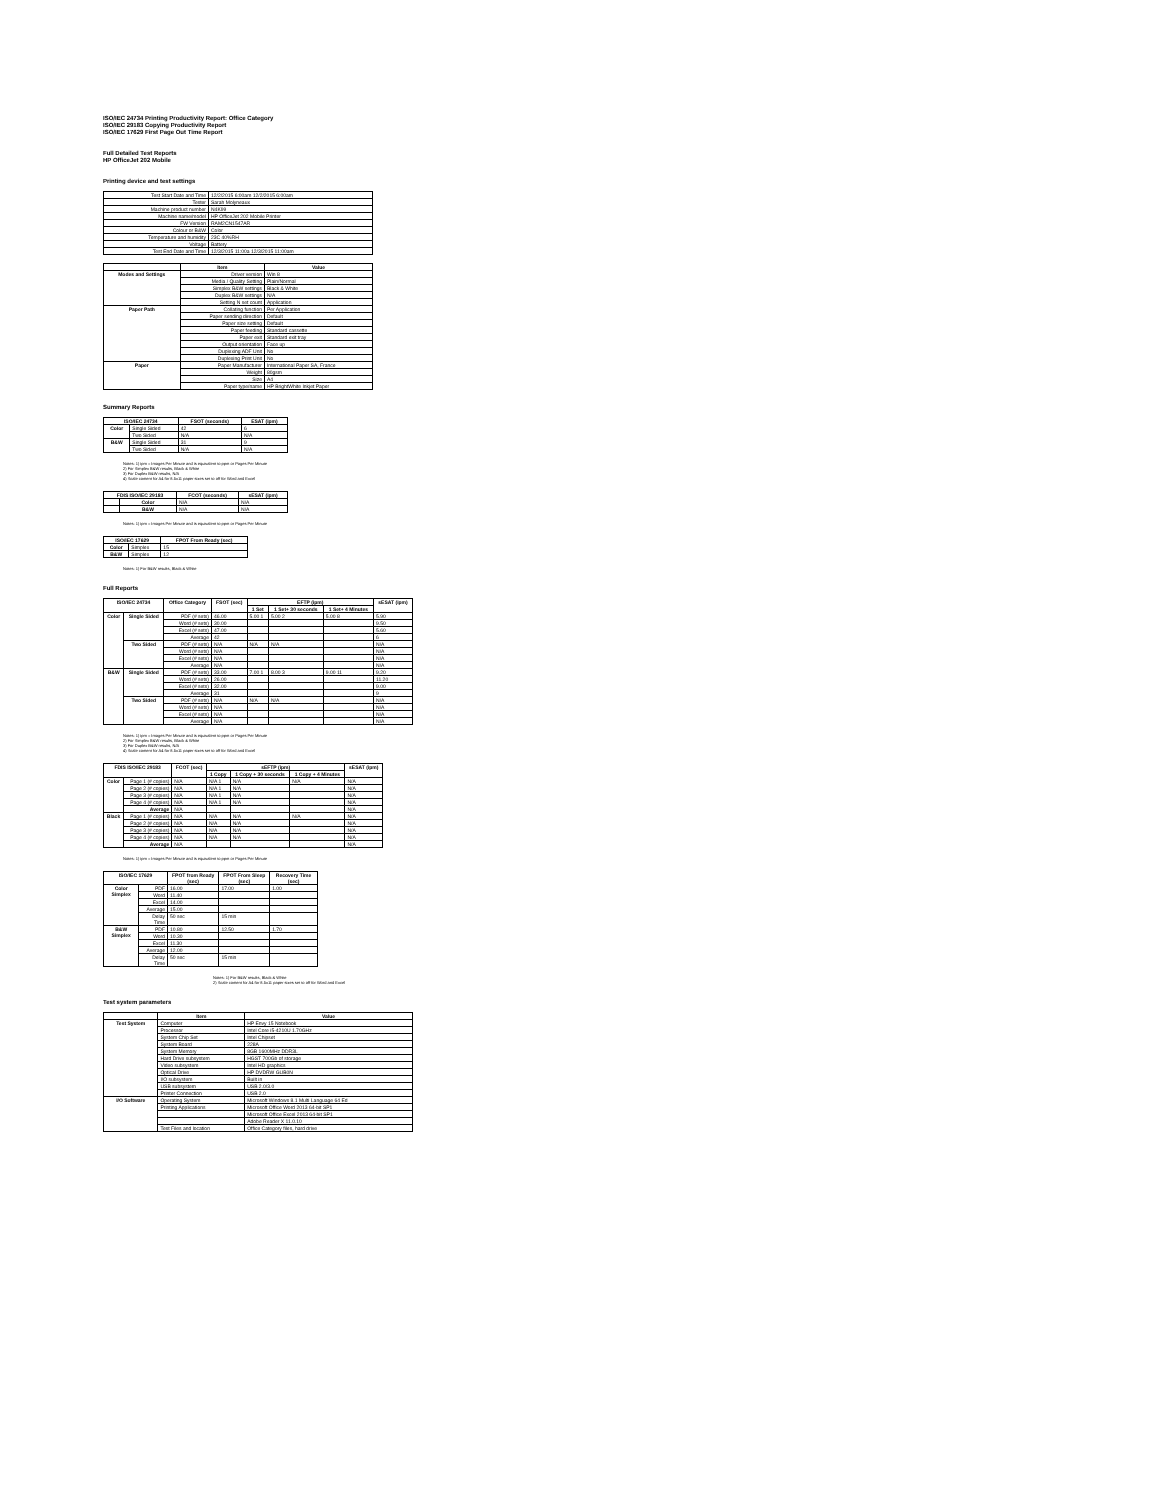ISO/IEC 24734 Printing Productivity Report: Office Category
ISO/IEC 29183 Copying Productivity Report
ISO/IEC 17629 First Page Out Time Report
Full Detailed Test Reports
HP OfficeJet 202 Mobile
Printing device and test settings
| Test Start Date and Time | 12/2/2015 6:00am 12/2/2015 6:00am |
| Tester | Sarah Molyneaux |
| Machine product number | N4K99 |
| Machine name/model | HP OfficeJet 202 Mobile Printer |
| FW Version | RAM2CN1547AR |
| Colour or B&W | Color |
| Temperature and humidity | 23C 40%RH |
| Voltage | Battery |
| Test End Date and Time | 12/3/2015 11:00a 12/3/2015 11:00am |
| | Item | Value |
| --- | --- | --- |
| Modes and Settings | Driver version | Win 8 |
| | Media / Quality Setting | Plain/Normal |
| | Simplex B&W settings | Black & White |
| | Duplex B&W settings | N/A |
| | Setting N set count | Application |
| Paper Path | Collating function | Per Application |
| | Paper sending direction | Default |
| | Paper size setting | Default |
| | Paper feeding | Standard cassette |
| | Paper exit | Standard exit tray |
| | Output orientation | Face up |
| | Duplexing ADF Unit | No |
| | Duplexing Print Unit | No |
| Paper | Paper Manufacturer | International Paper SA, France |
| | Weight | 80gsm |
| | Size | A4 |
| | Paper type/name | HP BrightWhite Inkjet Paper |
Summary Reports
| ISO/IEC 24734 | | FSOT (seconds) | ESAT (ipm) |
| --- | --- | --- | --- |
| Color | Single Sided | 42 | 6 |
| | Two Sided | N/A | N/A |
| B&W | Single Sided | 31 | 9 |
| | Two Sided | N/A | N/A |
Notes: 1) ipm = Images Per Minute and is equivalent to ppm or Pages Per Minute
2) For Simplex B&W results, Black & White
3) For Duplex B&W results, N/A
4) Scale content for A4 for 8.5x11 paper sizes set to off for Word and Excel
| FDIS ISO/IEC 29183 | | FCOT (seconds) | sESAT (ipm) |
| --- | --- | --- | --- |
| | Color | N/A | N/A |
| | B&W | N/A | N/A |
Notes: 1) ipm = Images Per Minute and is equivalent to ppm or Pages Per Minute
| ISO/IEC 17629 | | FPOT From Ready (sec) |
| --- | --- | --- |
| Color | Simplex | 15 |
| B&W | Simplex | 12 |
Notes: 1) For B&W results, Black & White
Full Reports
| ISO/IEC 24734 | | Office Category | FSOT (sec) | EFTP (ipm) | | | sESAT (ipm) |
| --- | --- | --- | --- | --- | --- | --- | --- |
| | | | | 1 Set | 1 Set+ 30 seconds | 1 Set+ 4 Minutes | |
| Color | Single Sided | PDF (# sets) | 46.00 | 5.00 1 | 5.00 2 | 5.00 8 | 5.90 |
| | | Word (# sets) | 30.00 | | | | 9.50 |
| | | Excel (# sets) | 47.00 | | | | 5.60 |
| | | Average | 42 | | | | 6 |
| | Two Sided | PDF (# sets) | N/A | N/A | N/A | | N/A |
| | | Word (# sets) | N/A | | | | N/A |
| | | Excel (# sets) | N/A | | | | N/A |
| | | Average | N/A | | | | N/A |
| B&W | Single Sided | PDF (# sets) | 33.00 | 7.00 1 | 8.00 3 | 9.00 11 | 9.20 |
| | | Word (# sets) | 26.00 | | | | 11.20 |
| | | Excel (# sets) | 32.00 | | | | 9.00 |
| | | Average | 31 | | | | 9 |
| | Two Sided | PDF (# sets) | N/A | N/A | N/A | | N/A |
| | | Word (# sets) | N/A | | | | N/A |
| | | Excel (# sets) | N/A | | | | N/A |
| | | Average | N/A | | | | N/A |
Notes: 1) ipm = Images Per Minute and is equivalent to ppm or Pages Per Minute
2) For Simplex B&W results, Black & White
3) For Duplex B&W results, N/A
4) Scale content for A4 for 8.5x11 paper sizes set to off for Word and Excel
| FDIS ISO/IEC 29183 | | FCOT (sec) | sEFTP (ipm) | | | sESAT (ipm) |
| --- | --- | --- | --- | --- | --- | --- |
| | | | 1 Copy | 1 Copy + 30 seconds | 1 Copy + 4 Minutes | |
| Color | Page 1 (# copies) | N/A | N/A 1 | N/A | N/A | N/A |
| | Page 2 (# copies) | N/A | N/A 1 | N/A | | N/A |
| | Page 3 (# copies) | N/A | N/A 1 | N/A | | N/A |
| | Page 4 (# copies) | N/A | N/A 1 | N/A | | N/A |
| | Average | N/A | | | | N/A |
| Black | Page 1 (# copies) | N/A | N/A | N/A | N/A | N/A |
| | Page 2 (# copies) | N/A | N/A | N/A | | N/A |
| | Page 3 (# copies) | N/A | N/A | N/A | | N/A |
| | Page 4 (# copies) | N/A | N/A | N/A | | N/A |
| | Average | N/A | | | | N/A |
Notes: 1) ipm = Images Per Minute and is equivalent to ppm or Pages Per Minute
| ISO/IEC 17629 | | FPOT from Ready (sec) | FPOT From Sleep (sec) | Recovery Time (sec) |
| --- | --- | --- | --- | --- |
| Color Simplex | PDF | 16.00 | 17.00 | 1.00 |
| | Word | 11.40 | | |
| | Excel | 14.00 | | |
| | Average | 15.00 | | |
| | Delay Time | 50 sec | 15 min | |
| B&W Simplex | PDF | 10.80 | 12.50 | 1.70 |
| | Word | 10.30 | | |
| | Excel | 11.30 | | |
| | Average | 12.00 | | |
| | Delay Time | 50 sec | 15 min | |
Notes: 1) For B&W results, Black & White
2) Scale content for A4 for 8.5x11 paper sizes set to off for Word and Excel
Test system parameters
| | Item | Value |
| --- | --- | --- |
| Test System | Computer | HP Envy 15 Notebook |
| | Processor | Intel Core i5-4210U 1.70GHz |
| | System Chip Set | Intel Chipset |
| | System Board | 228A |
| | System Memory | 8GB 1600MHz DDR3L |
| | Hard Drive subsystem | HGST 700Gb of storage |
| | Video subsystem | Intel HD graphics |
| | Optical Drive | HP DVDRW GUB0N |
| | I/O subsystem | Built in |
| | USB subsystem | USB 2.0/3.0 |
| | Printer Connection | USB 2.0 |
| I/O Software | Operating System | Microsoft Windows 8.1 Multi Language 64 Ed |
| | Printing Applications | Microsoft Office Word 2013 64-bit SP1 |
| | | Microsoft Office Excel 2013 64-bit SP1 |
| | | Adobe Reader X 11.0.10 |
| | Test Files and location | Office Category files, hard drive |